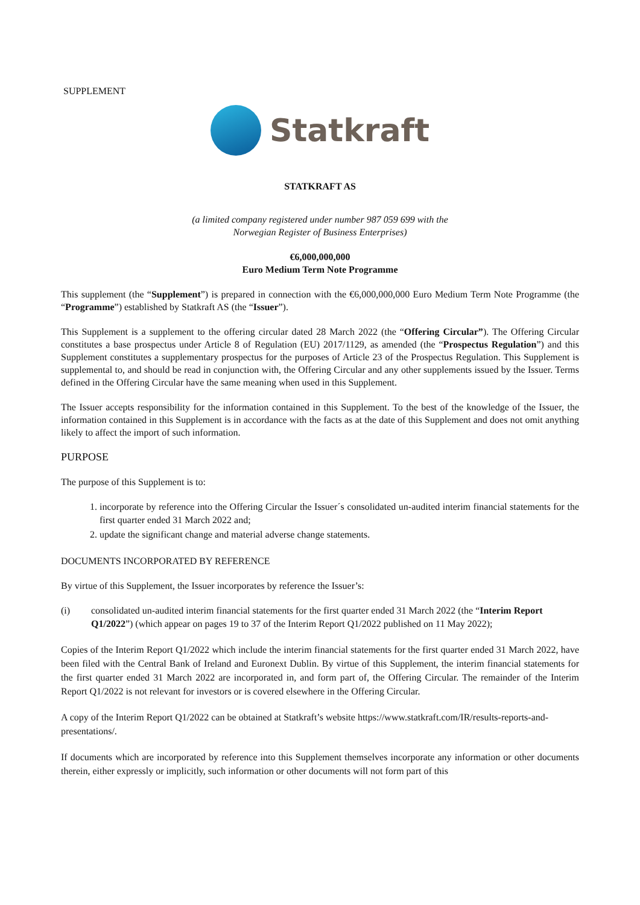SUPPLEMENT
Statkraft
STATKRAFT AS
(a limited company registered under number 987 059 699 with the
Norwegian Register of Business Enterprises)
€6,000,000,000
Euro Medium Term Note Programme
This supplement (the “Supplement”) is prepared in connection with the €6,000,000,000 Euro Medium Term Note Programme (the “Programme”) established by Statkraft AS (the “Issuer”).
This Supplement is a supplement to the offering circular dated 28 March 2022 (the “Offering Circular”). The Offering Circular constitutes a base prospectus under Article 8 of Regulation (EU) 2017/1129, as amended (the “Prospectus Regulation”) and this Supplement constitutes a supplementary prospectus for the purposes of Article 23 of the Prospectus Regulation. This Supplement is supplemental to, and should be read in conjunction with, the Offering Circular and any other supplements issued by the Issuer. Terms defined in the Offering Circular have the same meaning when used in this Supplement.
The Issuer accepts responsibility for the information contained in this Supplement. To the best of the knowledge of the Issuer, the information contained in this Supplement is in accordance with the facts as at the date of this Supplement and does not omit anything likely to affect the import of such information.
PURPOSE
The purpose of this Supplement is to:
1. incorporate by reference into the Offering Circular the Issuer´s consolidated un-audited interim financial statements for the first quarter ended 31 March 2022 and;
2. update the significant change and material adverse change statements.
DOCUMENTS INCORPORATED BY REFERENCE
By virtue of this Supplement, the Issuer incorporates by reference the Issuer’s:
(i) consolidated un-audited interim financial statements for the first quarter ended 31 March 2022 (the “Interim Report Q1/2022”) (which appear on pages 19 to 37 of the Interim Report Q1/2022 published on 11 May 2022);
Copies of the Interim Report Q1/2022 which include the interim financial statements for the first quarter ended 31 March 2022, have been filed with the Central Bank of Ireland and Euronext Dublin. By virtue of this Supplement, the interim financial statements for the first quarter ended 31 March 2022 are incorporated in, and form part of, the Offering Circular. The remainder of the Interim Report Q1/2022 is not relevant for investors or is covered elsewhere in the Offering Circular.
A copy of the Interim Report Q1/2022 can be obtained at Statkraft’s website https://www.statkraft.com/IR/results-reports-and-presentations/.
If documents which are incorporated by reference into this Supplement themselves incorporate any information or other documents therein, either expressly or implicitly, such information or other documents will not form part of this